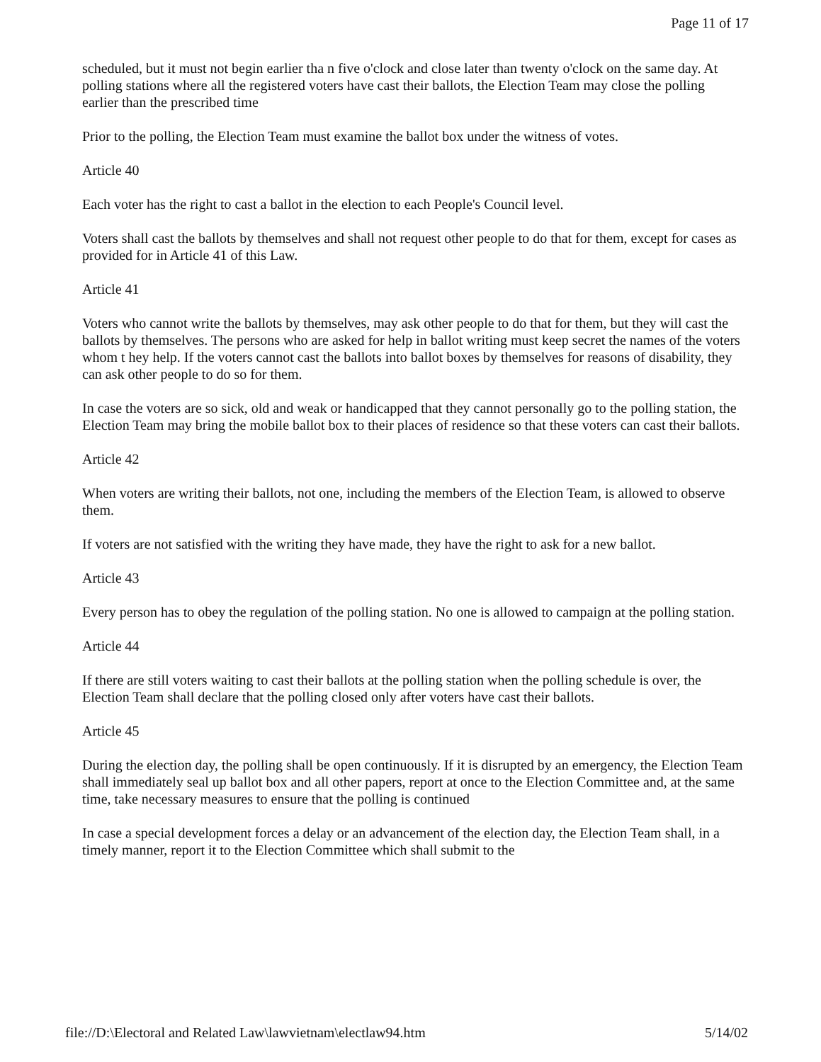Page 11 of 17
scheduled, but it must not begin earlier tha n five o'clock and close later than twenty o'clock on the same day. At polling stations where all the registered voters have cast their ballots, the Election Team may close the polling earlier than the prescribed time
Prior to the polling, the Election Team must examine the ballot box under the witness of votes.
Article 40
Each voter has the right to cast a ballot in the election to each People's Council level.
Voters shall cast the ballots by themselves and shall not request other people to do that for them, except for cases as provided for in Article 41 of this Law.
Article 41
Voters who cannot write the ballots by themselves, may ask other people to do that for them, but they will cast the ballots by themselves. The persons who are asked for help in ballot writing must keep secret the names of the voters whom t hey help. If the voters cannot cast the ballots into ballot boxes by themselves for reasons of disability, they can ask other people to do so for them.
In case the voters are so sick, old and weak or handicapped that they cannot personally go to the polling station, the Election Team may bring the mobile ballot box to their places of residence so that these voters can cast their ballots.
Article 42
When voters are writing their ballots, not one, including the members of the Election Team, is allowed to observe them.
If voters are not satisfied with the writing they have made, they have the right to ask for a new ballot.
Article 43
Every person has to obey the regulation of the polling station. No one is allowed to campaign at the polling station.
Article 44
If there are still voters waiting to cast their ballots at the polling station when the polling schedule is over, the Election Team shall declare that the polling closed only after voters have cast their ballots.
Article 45
During the election day, the polling shall be open continuously. If it is disrupted by an emergency, the Election Team shall immediately seal up ballot box and all other papers, report at once to the Election Committee and, at the same time, take necessary measures to ensure that the polling is continued
In case a special development forces a delay or an advancement of the election day, the Election Team shall, in a timely manner, report it to the Election Committee which shall submit to the
file://D:\Electoral and Related Law\lawvietnam\electlaw94.htm 5/14/02